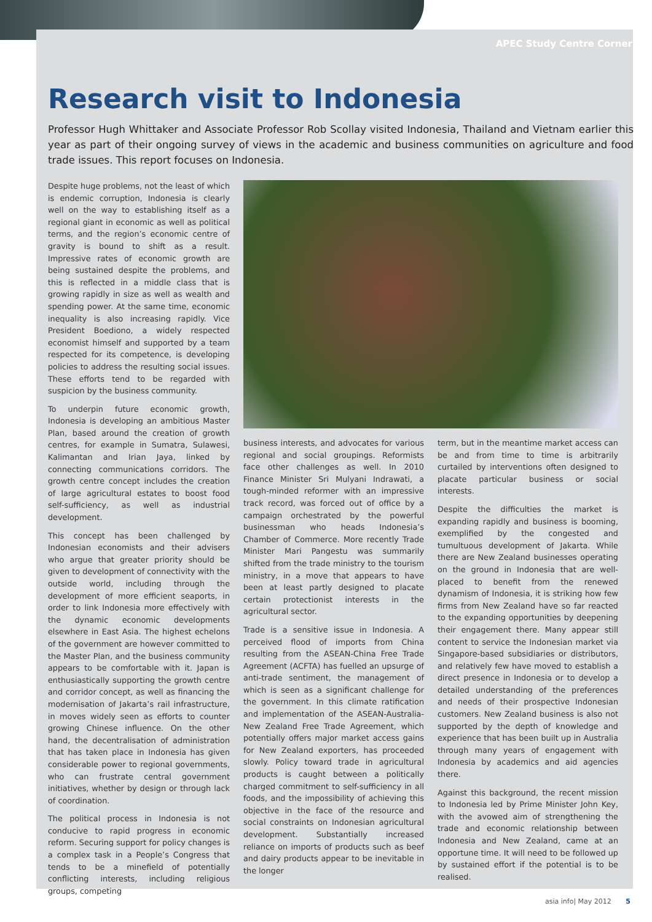APEC Study Centre Corner
Research visit to Indonesia
Professor Hugh Whittaker and Associate Professor Rob Scollay visited Indonesia, Thailand and Vietnam earlier this year as part of their ongoing survey of views in the academic and business communities on agriculture and food trade issues. This report focuses on Indonesia.
Despite huge problems, not the least of which is endemic corruption, Indonesia is clearly well on the way to establishing itself as a regional giant in economic as well as political terms, and the region’s economic centre of gravity is bound to shift as a result. Impressive rates of economic growth are being sustained despite the problems, and this is reflected in a middle class that is growing rapidly in size as well as wealth and spending power. At the same time, economic inequality is also increasing rapidly. Vice President Boediono, a widely respected economist himself and supported by a team respected for its competence, is developing policies to address the resulting social issues. These efforts tend to be regarded with suspicion by the business community.
To underpin future economic growth, Indonesia is developing an ambitious Master Plan, based around the creation of growth centres, for example in Sumatra, Sulawesi, Kalimantan and Irian Jaya, linked by connecting communications corridors. The growth centre concept includes the creation of large agricultural estates to boost food self-sufficiency, as well as industrial development.
This concept has been challenged by Indonesian economists and their advisers who argue that greater priority should be given to development of connectivity with the outside world, including through the development of more efficient seaports, in order to link Indonesia more effectively with the dynamic economic developments elsewhere in East Asia. The highest echelons of the government are however committed to the Master Plan, and the business community appears to be comfortable with it. Japan is enthusiastically supporting the growth centre and corridor concept, as well as financing the modernisation of Jakarta’s rail infrastructure, in moves widely seen as efforts to counter growing Chinese influence. On the other hand, the decentralisation of administration that has taken place in Indonesia has given considerable power to regional governments, who can frustrate central government initiatives, whether by design or through lack of coordination.
The political process in Indonesia is not conducive to rapid progress in economic reform. Securing support for policy changes is a complex task in a People’s Congress that tends to be a minefield of potentially conflicting interests, including religious groups, competing
business interests, and advocates for various regional and social groupings. Reformists face other challenges as well. In 2010 Finance Minister Sri Mulyani Indrawati, a tough-minded reformer with an impressive track record, was forced out of office by a campaign orchestrated by the powerful businessman who heads Indonesia’s Chamber of Commerce. More recently Trade Minister Mari Pangestu was summarily shifted from the trade ministry to the tourism ministry, in a move that appears to have been at least partly designed to placate certain protectionist interests in the agricultural sector.
Trade is a sensitive issue in Indonesia. A perceived flood of imports from China resulting from the ASEAN-China Free Trade Agreement (ACFTA) has fuelled an upsurge of anti-trade sentiment, the management of which is seen as a significant challenge for the government. In this climate ratification and implementation of the ASEAN-Australia-New Zealand Free Trade Agreement, which potentially offers major market access gains for New Zealand exporters, has proceeded slowly. Policy toward trade in agricultural products is caught between a politically charged commitment to self-sufficiency in all foods, and the impossibility of achieving this objective in the face of the resource and social constraints on Indonesian agricultural development. Substantially increased reliance on imports of products such as beef and dairy products appear to be inevitable in the longer
term, but in the meantime market access can be and from time to time is arbitrarily curtailed by interventions often designed to placate particular business or social interests.
Despite the difficulties the market is expanding rapidly and business is booming, exemplified by the congested and tumultuous development of Jakarta. While there are New Zealand businesses operating on the ground in Indonesia that are well-placed to benefit from the renewed dynamism of Indonesia, it is striking how few firms from New Zealand have so far reacted to the expanding opportunities by deepening their engagement there. Many appear still content to service the Indonesian market via Singapore-based subsidiaries or distributors, and relatively few have moved to establish a direct presence in Indonesia or to develop a detailed understanding of the preferences and needs of their prospective Indonesian customers. New Zealand business is also not supported by the depth of knowledge and experience that has been built up in Australia through many years of engagement with Indonesia by academics and aid agencies there.
Against this background, the recent mission to Indonesia led by Prime Minister John Key, with the avowed aim of strengthening the trade and economic relationship between Indonesia and New Zealand, came at an opportune time. It will need to be followed up by sustained effort if the potential is to be realised.
asia info| May 2012 5